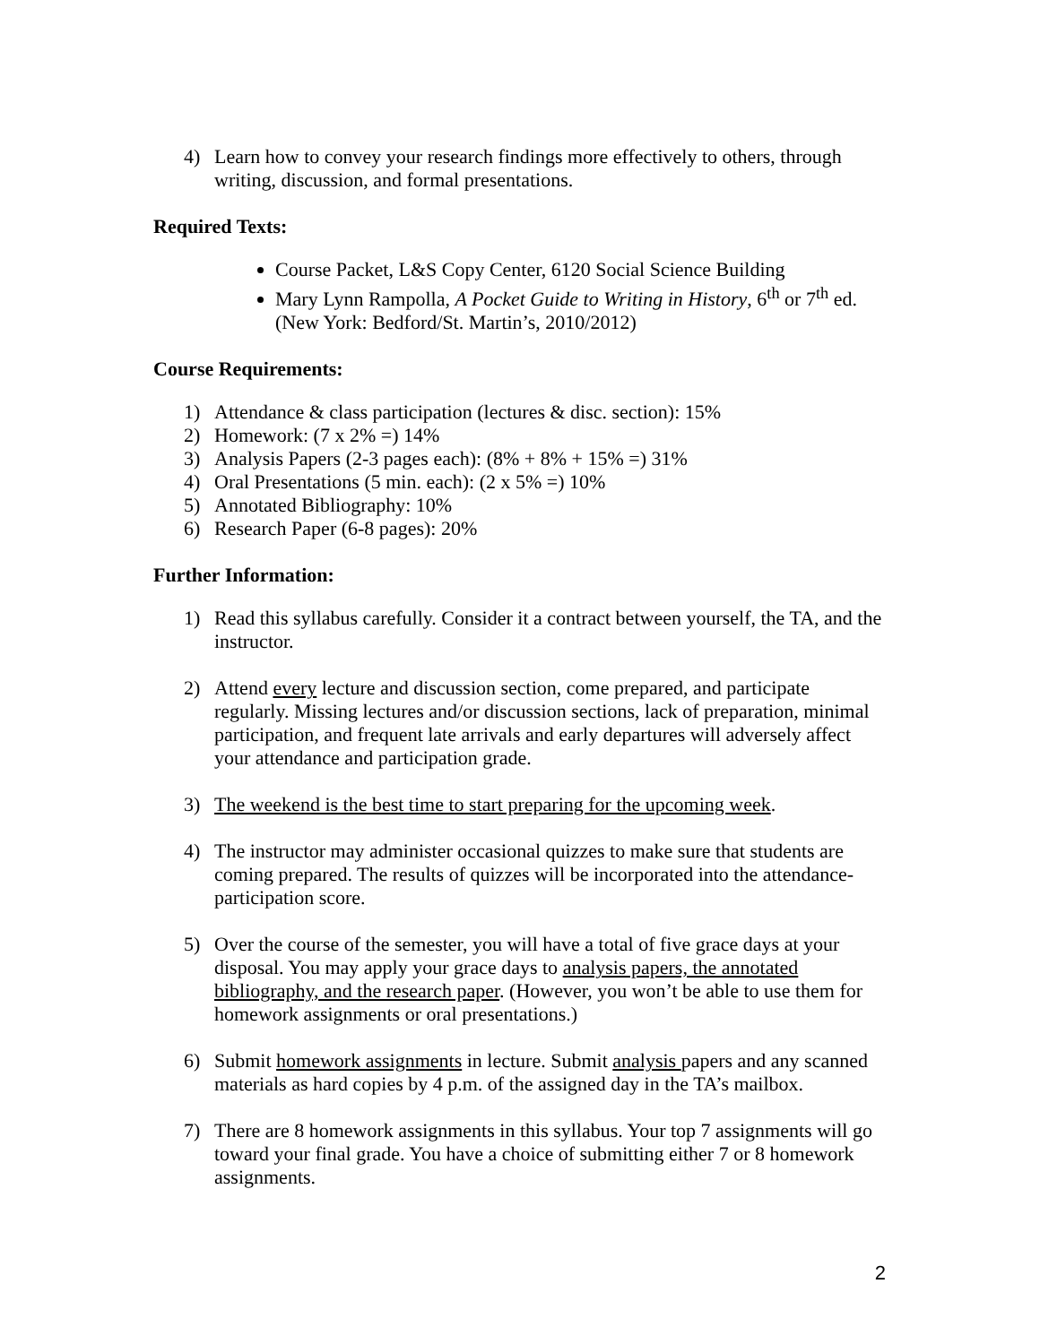4) Learn how to convey your research findings more effectively to others, through writing, discussion, and formal presentations.
Required Texts:
Course Packet, L&S Copy Center, 6120 Social Science Building
Mary Lynn Rampolla, A Pocket Guide to Writing in History, 6<sup>th</sup> or 7<sup>th</sup> ed. (New York: Bedford/St. Martin’s, 2010/2012)
Course Requirements:
1) Attendance & class participation (lectures & disc. section): 15%
2) Homework: (7 x 2% =) 14%
3) Analysis Papers (2-3 pages each): (8% + 8% + 15% =) 31%
4) Oral Presentations (5 min. each): (2 x 5% =) 10%
5) Annotated Bibliography: 10%
6) Research Paper (6-8 pages): 20%
Further Information:
1) Read this syllabus carefully. Consider it a contract between yourself, the TA, and the instructor.
2) Attend every lecture and discussion section, come prepared, and participate regularly. Missing lectures and/or discussion sections, lack of preparation, minimal participation, and frequent late arrivals and early departures will adversely affect your attendance and participation grade.
3) The weekend is the best time to start preparing for the upcoming week.
4) The instructor may administer occasional quizzes to make sure that students are coming prepared. The results of quizzes will be incorporated into the attendance-participation score.
5) Over the course of the semester, you will have a total of five grace days at your disposal. You may apply your grace days to analysis papers, the annotated bibliography, and the research paper. (However, you won’t be able to use them for homework assignments or oral presentations.)
6) Submit homework assignments in lecture. Submit analysis papers and any scanned materials as hard copies by 4 p.m. of the assigned day in the TA’s mailbox.
7) There are 8 homework assignments in this syllabus. Your top 7 assignments will go toward your final grade. You have a choice of submitting either 7 or 8 homework assignments.
2